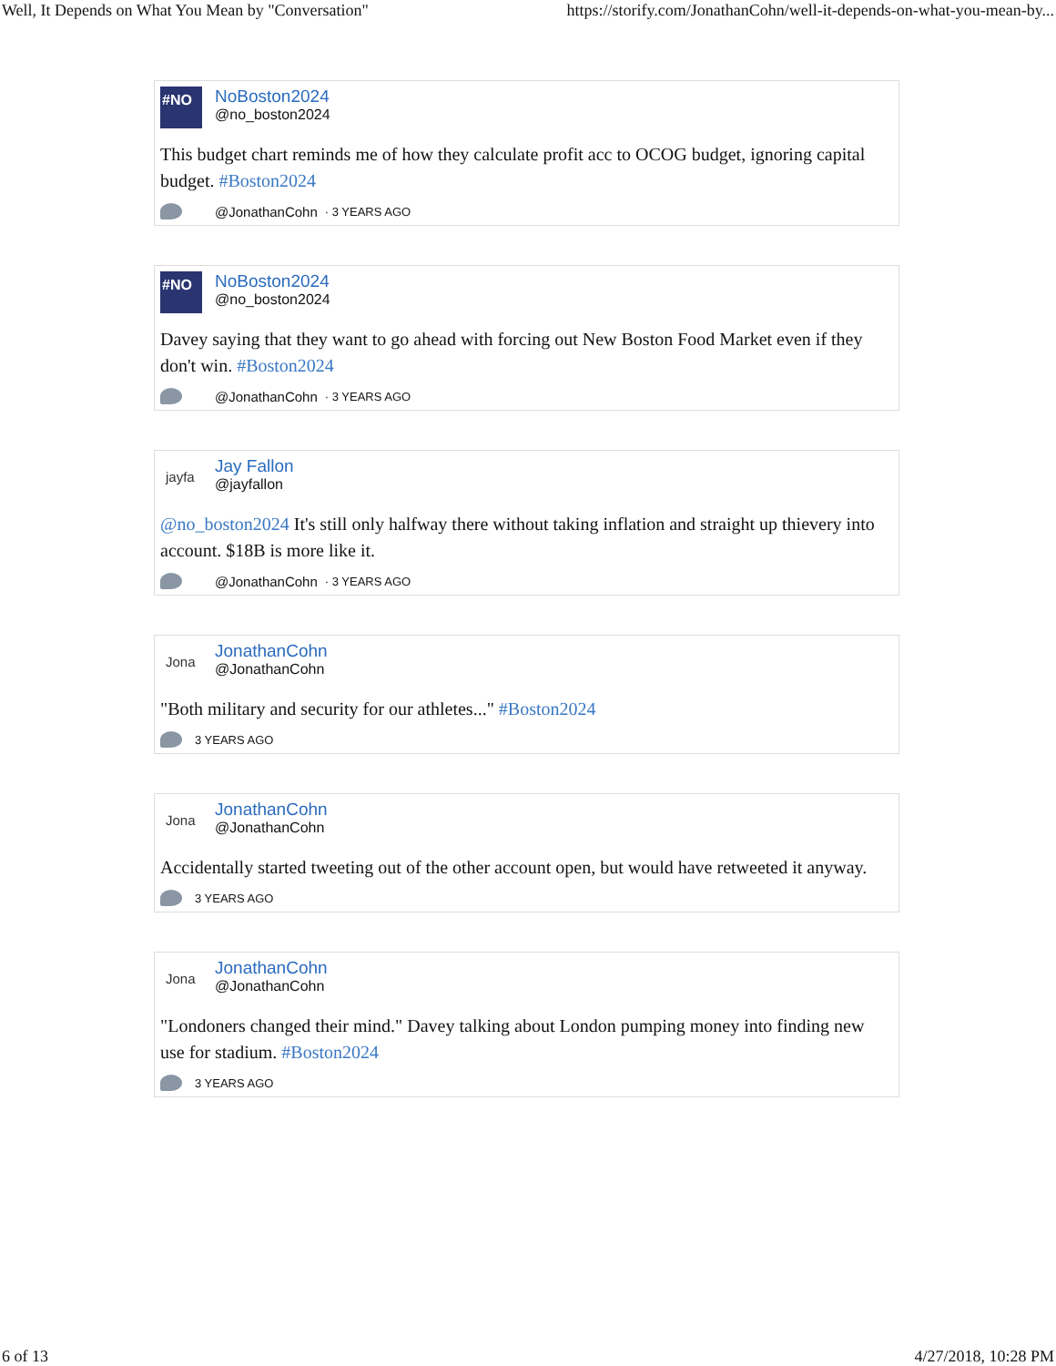Well, It Depends on What You Mean by "Conversation" https://storify.com/JonathanCohn/well-it-depends-on-what-you-mean-by...
#NO
NoBoston2024
@no_boston2024
This budget chart reminds me of how they calculate profit acc to OCOG budget, ignoring capital budget. #Boston2024
@JonathanCohn · 3 YEARS AGO
#NO
NoBoston2024
@no_boston2024
Davey saying that they want to go ahead with forcing out New Boston Food Market even if they don't win. #Boston2024
@JonathanCohn · 3 YEARS AGO
jayfa
Jay Fallon
@jayfallon
@no_boston2024 It's still only halfway there without taking inflation and straight up thievery into account. $18B is more like it.
@JonathanCohn · 3 YEARS AGO
Jona
JonathanCohn
@JonathanCohn
"Both military and security for our athletes..." #Boston2024
3 YEARS AGO
Jona
JonathanCohn
@JonathanCohn
Accidentally started tweeting out of the other account open, but would have retweeted it anyway.
3 YEARS AGO
Jona
JonathanCohn
@JonathanCohn
"Londoners changed their mind." Davey talking about London pumping money into finding new use for stadium. #Boston2024
3 YEARS AGO
6 of 13 4/27/2018, 10:28 PM